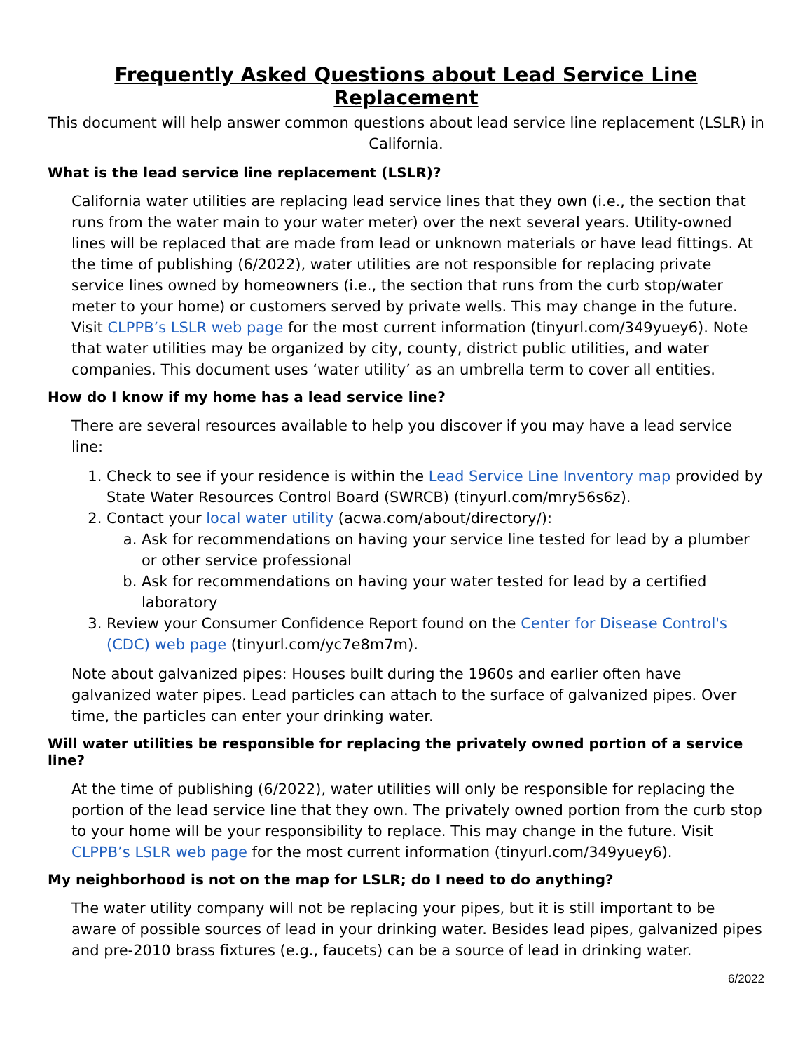Frequently Asked Questions about Lead Service Line Replacement
This document will help answer common questions about lead service line replacement (LSLR) in California.
What is the lead service line replacement (LSLR)?
California water utilities are replacing lead service lines that they own (i.e., the section that runs from the water main to your water meter) over the next several years. Utility-owned lines will be replaced that are made from lead or unknown materials or have lead fittings. At the time of publishing (6/2022), water utilities are not responsible for replacing private service lines owned by homeowners (i.e., the section that runs from the curb stop/water meter to your home) or customers served by private wells. This may change in the future. Visit CLPPB’s LSLR web page for the most current information (tinyurl.com/349yuey6). Note that water utilities may be organized by city, county, district public utilities, and water companies. This document uses ‘water utility’ as an umbrella term to cover all entities.
How do I know if my home has a lead service line?
There are several resources available to help you discover if you may have a lead service line:
1. Check to see if your residence is within the Lead Service Line Inventory map provided by State Water Resources Control Board (SWRCB) (tinyurl.com/mry56s6z).
2. Contact your local water utility (acwa.com/about/directory/):
a. Ask for recommendations on having your service line tested for lead by a plumber or other service professional
b. Ask for recommendations on having your water tested for lead by a certified laboratory
3. Review your Consumer Confidence Report found on the Center for Disease Control's (CDC) web page (tinyurl.com/yc7e8m7m).
Note about galvanized pipes: Houses built during the 1960s and earlier often have galvanized water pipes. Lead particles can attach to the surface of galvanized pipes. Over time, the particles can enter your drinking water.
Will water utilities be responsible for replacing the privately owned portion of a service line?
At the time of publishing (6/2022), water utilities will only be responsible for replacing the portion of the lead service line that they own. The privately owned portion from the curb stop to your home will be your responsibility to replace. This may change in the future. Visit CLPPB’s LSLR web page for the most current information (tinyurl.com/349yuey6).
My neighborhood is not on the map for LSLR; do I need to do anything?
The water utility company will not be replacing your pipes, but it is still important to be aware of possible sources of lead in your drinking water. Besides lead pipes, galvanized pipes and pre-2010 brass fixtures (e.g., faucets) can be a source of lead in drinking water.
6/2022